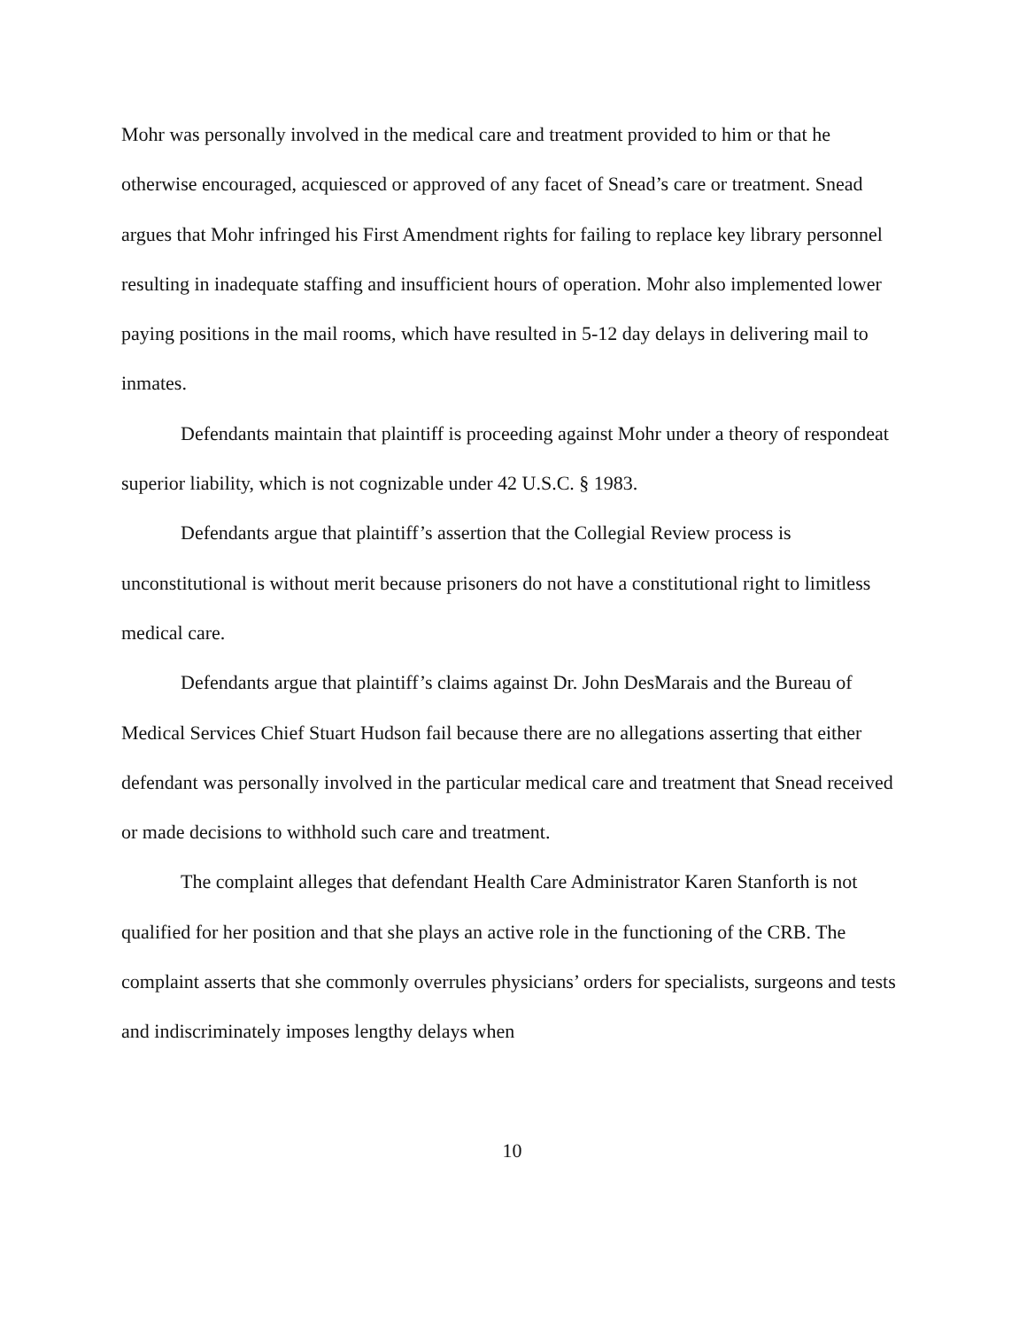Mohr was personally involved in the medical care and treatment provided to him or that he otherwise encouraged, acquiesced or approved of any facet of Snead’s care or treatment. Snead argues that Mohr infringed his First Amendment rights for failing to replace key library personnel resulting in inadequate staffing and insufficient hours of operation. Mohr also implemented lower paying positions in the mail rooms, which have resulted in 5-12 day delays in delivering mail to inmates.
Defendants maintain that plaintiff is proceeding against Mohr under a theory of respondeat superior liability, which is not cognizable under 42 U.S.C. § 1983.
Defendants argue that plaintiff’s assertion that the Collegial Review process is unconstitutional is without merit because prisoners do not have a constitutional right to limitless medical care.
Defendants argue that plaintiff’s claims against Dr. John DesMarais and the Bureau of Medical Services Chief Stuart Hudson fail because there are no allegations asserting that either defendant was personally involved in the particular medical care and treatment that Snead received or made decisions to withhold such care and treatment.
The complaint alleges that defendant Health Care Administrator Karen Stanforth is not qualified for her position and that she plays an active role in the functioning of the CRB. The complaint asserts that she commonly overrules physicians’ orders for specialists, surgeons and tests and indiscriminately imposes lengthy delays when
10